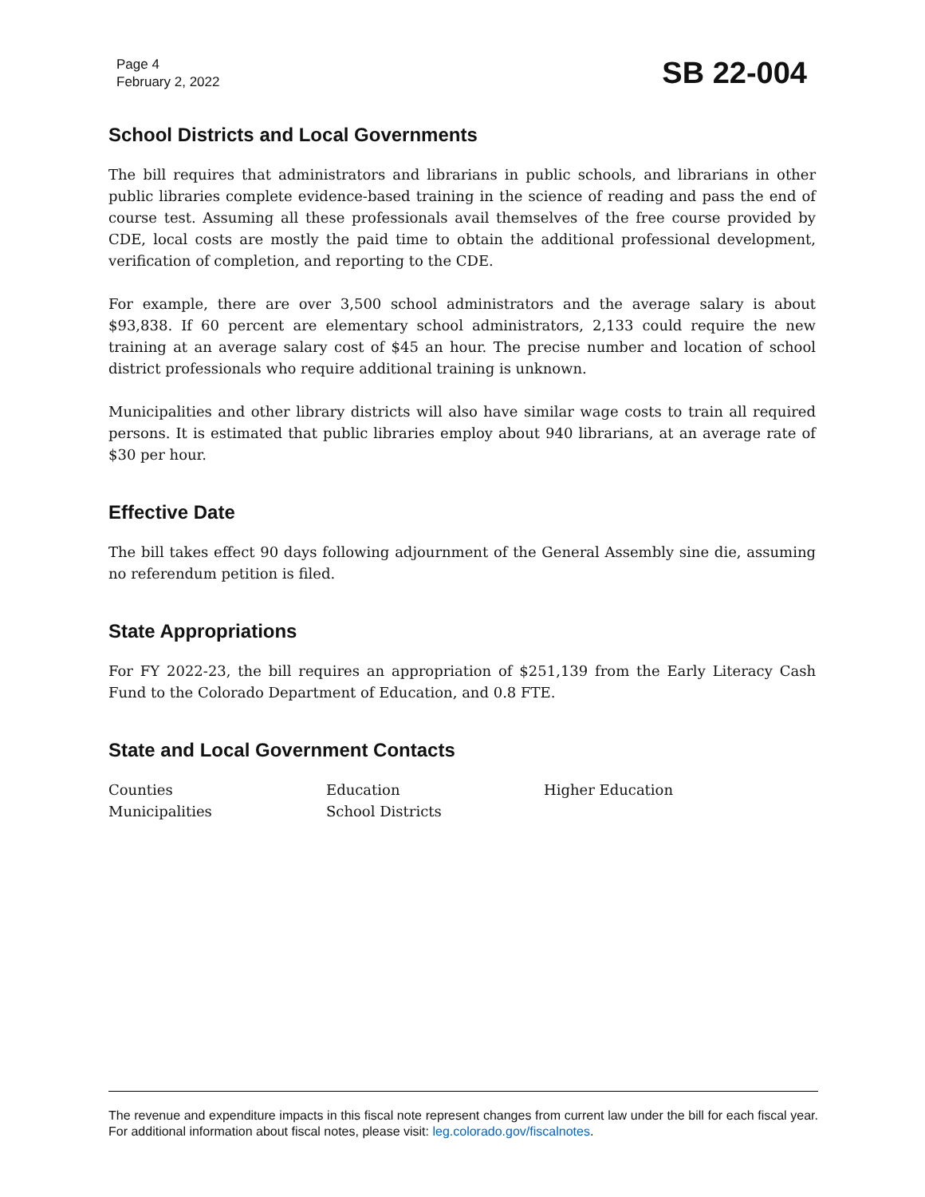Page 4
February 2, 2022
SB 22-004
School Districts and Local Governments
The bill requires that administrators and librarians in public schools, and librarians in other public libraries complete evidence-based training in the science of reading and pass the end of course test. Assuming all these professionals avail themselves of the free course provided by CDE, local costs are mostly the paid time to obtain the additional professional development, verification of completion, and reporting to the CDE.
For example, there are over 3,500 school administrators and the average salary is about $93,838. If 60 percent are elementary school administrators, 2,133 could require the new training at an average salary cost of $45 an hour. The precise number and location of school district professionals who require additional training is unknown.
Municipalities and other library districts will also have similar wage costs to train all required persons. It is estimated that public libraries employ about 940 librarians, at an average rate of $30 per hour.
Effective Date
The bill takes effect 90 days following adjournment of the General Assembly sine die, assuming no referendum petition is filed.
State Appropriations
For FY 2022-23, the bill requires an appropriation of $251,139 from the Early Literacy Cash Fund to the Colorado Department of Education, and 0.8 FTE.
State and Local Government Contacts
Counties
Education
Higher Education
Municipalities
School Districts
The revenue and expenditure impacts in this fiscal note represent changes from current law under the bill for each fiscal year. For additional information about fiscal notes, please visit: leg.colorado.gov/fiscalnotes.